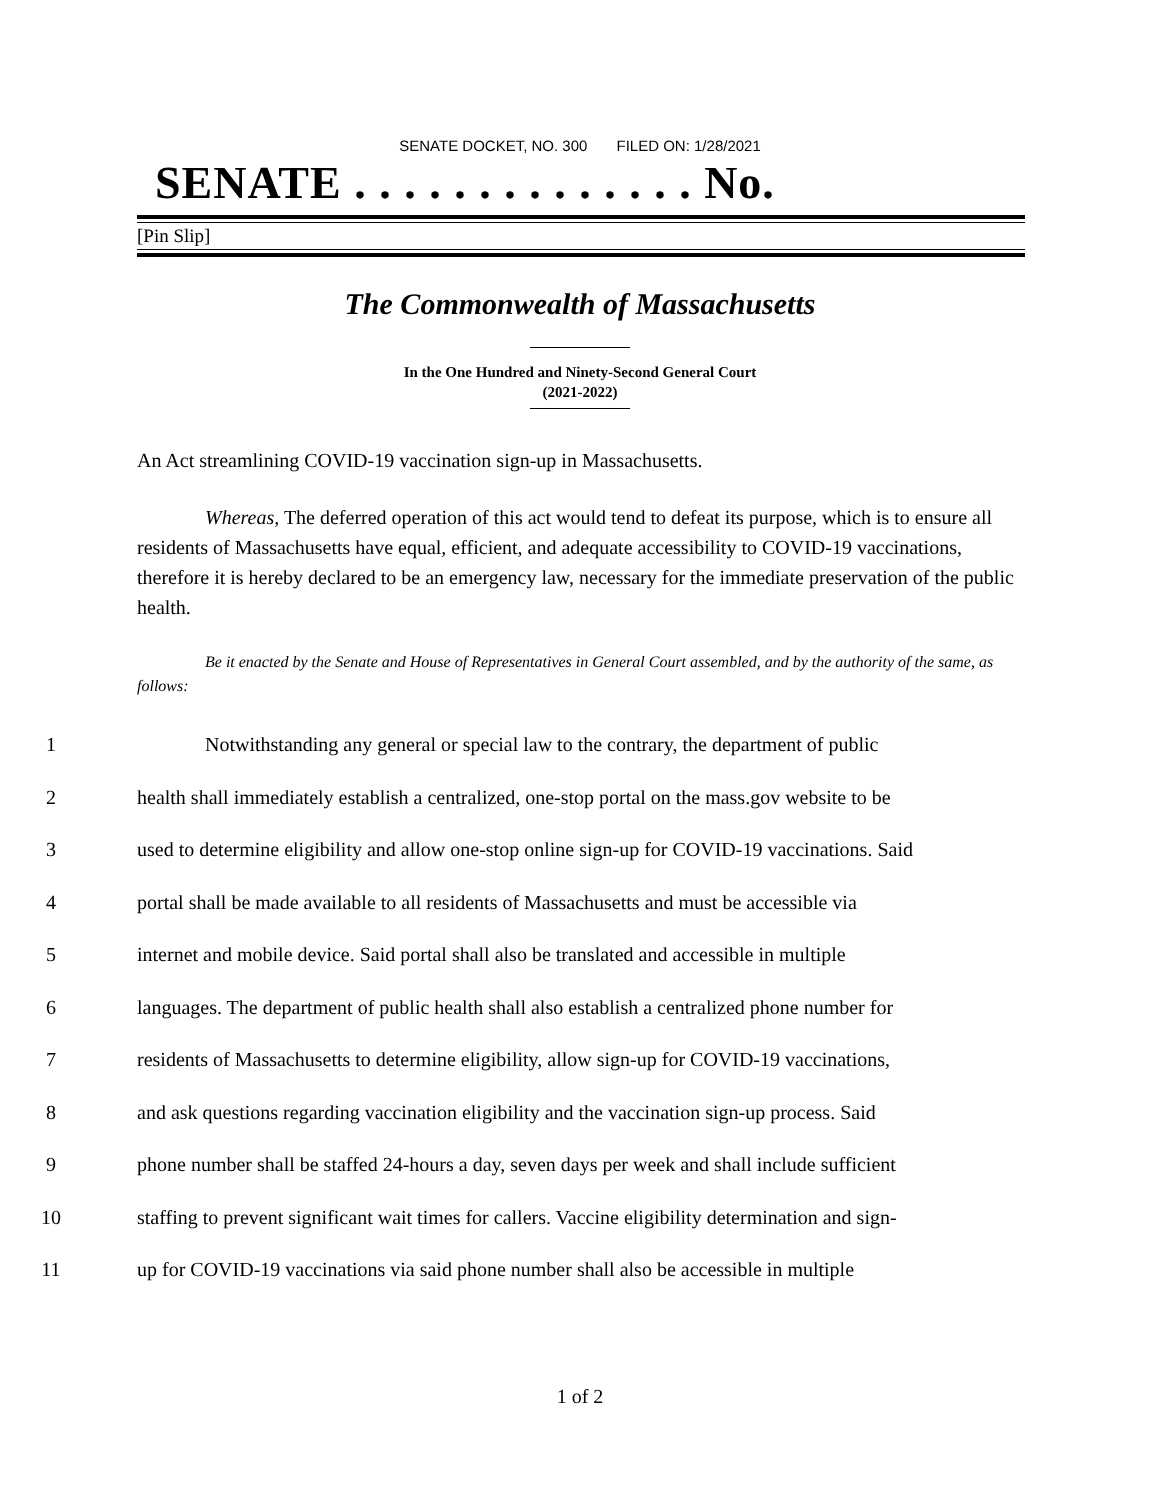SENATE DOCKET, NO. 300 FILED ON: 1/28/2021
SENATE . . . . . . . . . . . . . . No.
[Pin Slip]
The Commonwealth of Massachusetts
In the One Hundred and Ninety-Second General Court
(2021-2022)
An Act streamlining COVID-19 vaccination sign-up in Massachusetts.
Whereas, The deferred operation of this act would tend to defeat its purpose, which is to ensure all residents of Massachusetts have equal, efficient, and adequate accessibility to COVID-19 vaccinations, therefore it is hereby declared to be an emergency law, necessary for the immediate preservation of the public health.
Be it enacted by the Senate and House of Representatives in General Court assembled, and by the authority of the same, as follows:
1 Notwithstanding any general or special law to the contrary, the department of public
2 health shall immediately establish a centralized, one-stop portal on the mass.gov website to be
3 used to determine eligibility and allow one-stop online sign-up for COVID-19 vaccinations. Said
4 portal shall be made available to all residents of Massachusetts and must be accessible via
5 internet and mobile device. Said portal shall also be translated and accessible in multiple
6 languages. The department of public health shall also establish a centralized phone number for
7 residents of Massachusetts to determine eligibility, allow sign-up for COVID-19 vaccinations,
8 and ask questions regarding vaccination eligibility and the vaccination sign-up process. Said
9 phone number shall be staffed 24-hours a day, seven days per week and shall include sufficient
10 staffing to prevent significant wait times for callers. Vaccine eligibility determination and sign-
11 up for COVID-19 vaccinations via said phone number shall also be accessible in multiple
1 of 2